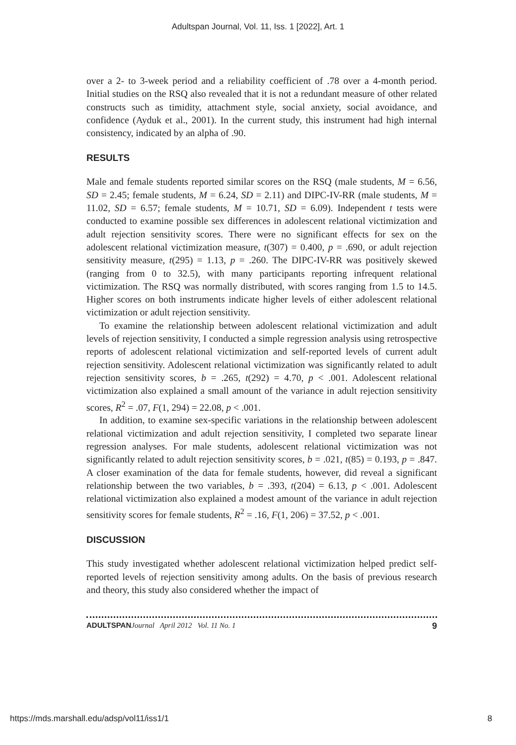Adultspan Journal, Vol. 11, Iss. 1 [2022], Art. 1
over a 2- to 3-week period and a reliability coefficient of .78 over a 4-month period. Initial studies on the RSQ also revealed that it is not a redundant measure of other related constructs such as timidity, attachment style, social anxiety, social avoidance, and confidence (Ayduk et al., 2001). In the current study, this instrument had high internal consistency, indicated by an alpha of .90.
RESULTS
Male and female students reported similar scores on the RSQ (male students, M = 6.56, SD = 2.45; female students, M = 6.24, SD = 2.11) and DIPC-IV-RR (male students, M = 11.02, SD = 6.57; female students, M = 10.71, SD = 6.09). Independent t tests were conducted to examine possible sex differences in adolescent relational victimization and adult rejection sensitivity scores. There were no significant effects for sex on the adolescent relational victimization measure, t(307) = 0.400, p = .690, or adult rejection sensitivity measure, t(295) = 1.13, p = .260. The DIPC-IV-RR was positively skewed (ranging from 0 to 32.5), with many participants reporting infrequent relational victimization. The RSQ was normally distributed, with scores ranging from 1.5 to 14.5. Higher scores on both instruments indicate higher levels of either adolescent relational victimization or adult rejection sensitivity.
To examine the relationship between adolescent relational victimization and adult levels of rejection sensitivity, I conducted a simple regression analysis using retrospective reports of adolescent relational victimization and self-reported levels of current adult rejection sensitivity. Adolescent relational victimization was significantly related to adult rejection sensitivity scores, b = .265, t(292) = 4.70, p < .001. Adolescent relational victimization also explained a small amount of the variance in adult rejection sensitivity scores, R<sup>2</sup> = .07, F(1, 294) = 22.08, p < .001.
In addition, to examine sex-specific variations in the relationship between adolescent relational victimization and adult rejection sensitivity, I completed two separate linear regression analyses. For male students, adolescent relational victimization was not significantly related to adult rejection sensitivity scores, b = .021, t(85) = 0.193, p = .847. A closer examination of the data for female students, however, did reveal a significant relationship between the two variables, b = .393, t(204) = 6.13, p < .001. Adolescent relational victimization also explained a modest amount of the variance in adult rejection sensitivity scores for female students, R<sup>2</sup> = .16, F(1, 206) = 37.52, p < .001.
DISCUSSION
This study investigated whether adolescent relational victimization helped predict self-reported levels of rejection sensitivity among adults. On the basis of previous research and theory, this study also considered whether the impact of
ADULTSPAN Journal April 2012 Vol. 11 No. 1 9
https://mds.marshall.edu/adsp/vol11/iss1/1 8